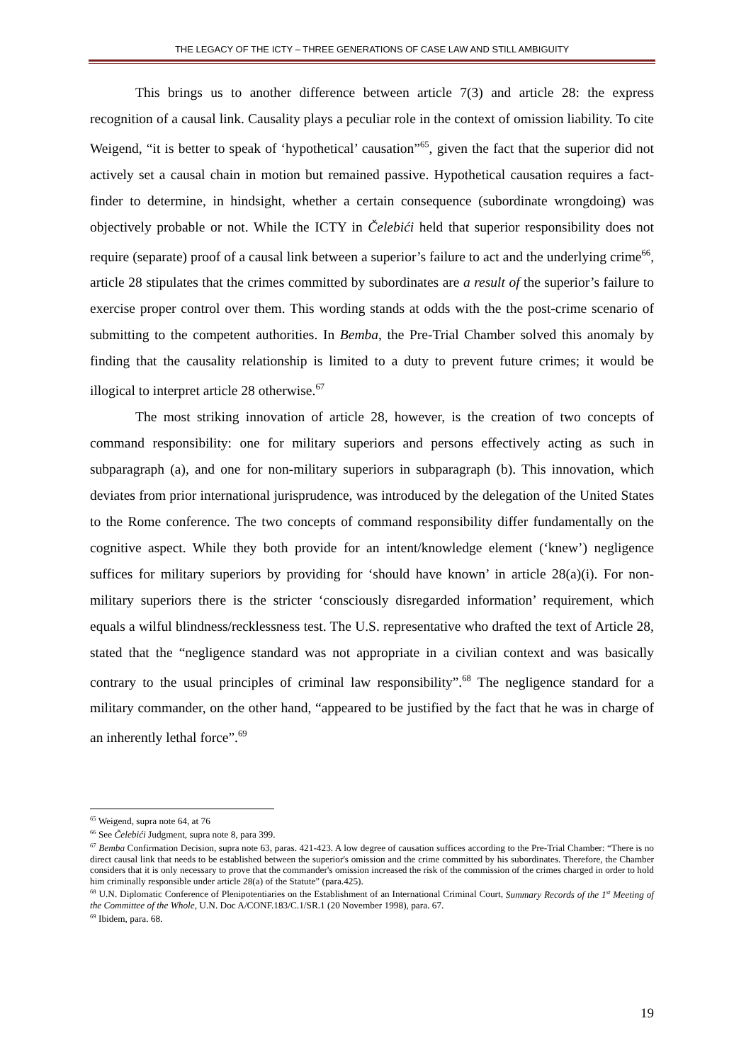THE LEGACY OF THE ICTY – THREE GENERATIONS OF CASE LAW AND STILL AMBIGUITY
This brings us to another difference between article 7(3) and article 28: the express recognition of a causal link. Causality plays a peculiar role in the context of omission liability. To cite Weigend, “it is better to speak of ‘hypothetical’ causation”<sup>65</sup>, given the fact that the superior did not actively set a causal chain in motion but remained passive. Hypothetical causation requires a fact-finder to determine, in hindsight, whether a certain consequence (subordinate wrongdoing) was objectively probable or not. While the ICTY in Čelebići held that superior responsibility does not require (separate) proof of a causal link between a superior’s failure to act and the underlying crime<sup>66</sup>, article 28 stipulates that the crimes committed by subordinates are a result of the superior’s failure to exercise proper control over them. This wording stands at odds with the the post-crime scenario of submitting to the competent authorities. In Bemba, the Pre-Trial Chamber solved this anomaly by finding that the causality relationship is limited to a duty to prevent future crimes; it would be illogical to interpret article 28 otherwise.<sup>67</sup>
The most striking innovation of article 28, however, is the creation of two concepts of command responsibility: one for military superiors and persons effectively acting as such in subparagraph (a), and one for non-military superiors in subparagraph (b). This innovation, which deviates from prior international jurisprudence, was introduced by the delegation of the United States to the Rome conference. The two concepts of command responsibility differ fundamentally on the cognitive aspect. While they both provide for an intent/knowledge element (‘knew’) negligence suffices for military superiors by providing for ‘should have known’ in article 28(a)(i). For non-military superiors there is the stricter ‘consciously disregarded information’ requirement, which equals a wilful blindness/recklessness test. The U.S. representative who drafted the text of Article 28, stated that the “negligence standard was not appropriate in a civilian context and was basically contrary to the usual principles of criminal law responsibility”.<sup>68</sup> The negligence standard for a military commander, on the other hand, “appeared to be justified by the fact that he was in charge of an inherently lethal force”.<sup>69</sup>
<sup>65</sup> Weigend, supra note 64, at 76
<sup>66</sup> See Čelebići Judgment, supra note 8, para 399.
<sup>67</sup> Bemba Confirmation Decision, supra note 63, paras. 421-423. A low degree of causation suffices according to the Pre-Trial Chamber: “There is no direct causal link that needs to be established between the superior's omission and the crime committed by his subordinates. Therefore, the Chamber considers that it is only necessary to prove that the commander's omission increased the risk of the commission of the crimes charged in order to hold him criminally responsible under article 28(a) of the Statute” (para.425).
<sup>68</sup> U.N. Diplomatic Conference of Plenipotentiaries on the Establishment of an International Criminal Court, Summary Records of the 1<sup>st</sup> Meeting of the Committee of the Whole, U.N. Doc A/CONF.183/C.1/SR.1 (20 November 1998), para. 67.
<sup>69</sup> Ibidem, para. 68.
19